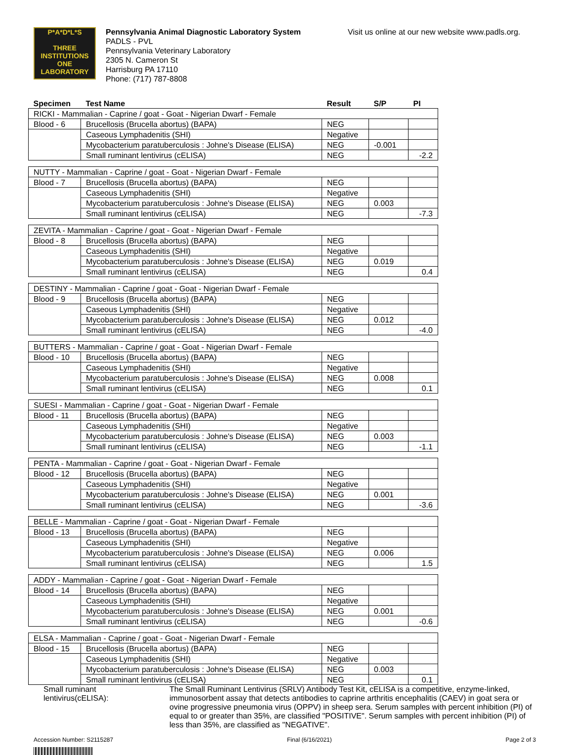P*A*D*L*S
THREE INSTITUTIONS
ONE LABORATORY
Pennsylvania Animal Diagnostic Laboratory System
PADLS - PVL
Pennsylvania Veterinary Laboratory
2305 N. Cameron St
Harrisburg PA 17110
Phone: (717) 787-8808
Visit us online at our new website www.padls.org.
| Specimen | Test Name | Result | S/P | PI |
| --- | --- | --- | --- | --- |
| RICKI - Mammalian - Caprine / goat - Goat - Nigerian Dwarf - Female | | | | |
| Blood - 6 | Brucellosis (Brucella abortus) (BAPA) | NEG | | |
| | Caseous Lymphadenitis (SHI) | Negative | | |
| | Mycobacterium paratuberculosis : Johne's Disease (ELISA) | NEG | -0.001 | |
| | Small ruminant lentivirus (cELISA) | NEG | | -2.2 |
| NUTTY - Mammalian - Caprine / goat - Goat - Nigerian Dwarf - Female | | | | |
| Blood - 7 | Brucellosis (Brucella abortus) (BAPA) | NEG | | |
| | Caseous Lymphadenitis (SHI) | Negative | | |
| | Mycobacterium paratuberculosis : Johne's Disease (ELISA) | NEG | 0.003 | |
| | Small ruminant lentivirus (cELISA) | NEG | | -7.3 |
| ZEVITA - Mammalian - Caprine / goat - Goat - Nigerian Dwarf - Female | | | | |
| Blood - 8 | Brucellosis (Brucella abortus) (BAPA) | NEG | | |
| | Caseous Lymphadenitis (SHI) | Negative | | |
| | Mycobacterium paratuberculosis : Johne's Disease (ELISA) | NEG | 0.019 | |
| | Small ruminant lentivirus (cELISA) | NEG | | 0.4 |
| DESTINY - Mammalian - Caprine / goat - Goat - Nigerian Dwarf - Female | | | | |
| Blood - 9 | Brucellosis (Brucella abortus) (BAPA) | NEG | | |
| | Caseous Lymphadenitis (SHI) | Negative | | |
| | Mycobacterium paratuberculosis : Johne's Disease (ELISA) | NEG | 0.012 | |
| | Small ruminant lentivirus (cELISA) | NEG | | -4.0 |
| BUTTERS - Mammalian - Caprine / goat - Goat - Nigerian Dwarf - Female | | | | |
| Blood - 10 | Brucellosis (Brucella abortus) (BAPA) | NEG | | |
| | Caseous Lymphadenitis (SHI) | Negative | | |
| | Mycobacterium paratuberculosis : Johne's Disease (ELISA) | NEG | 0.008 | |
| | Small ruminant lentivirus (cELISA) | NEG | | 0.1 |
| SUESI - Mammalian - Caprine / goat - Goat - Nigerian Dwarf - Female | | | | |
| Blood - 11 | Brucellosis (Brucella abortus) (BAPA) | NEG | | |
| | Caseous Lymphadenitis (SHI) | Negative | | |
| | Mycobacterium paratuberculosis : Johne's Disease (ELISA) | NEG | 0.003 | |
| | Small ruminant lentivirus (cELISA) | NEG | | -1.1 |
| PENTA - Mammalian - Caprine / goat - Goat - Nigerian Dwarf - Female | | | | |
| Blood - 12 | Brucellosis (Brucella abortus) (BAPA) | NEG | | |
| | Caseous Lymphadenitis (SHI) | Negative | | |
| | Mycobacterium paratuberculosis : Johne's Disease (ELISA) | NEG | 0.001 | |
| | Small ruminant lentivirus (cELISA) | NEG | | -3.6 |
| BELLE - Mammalian - Caprine / goat - Goat - Nigerian Dwarf - Female | | | | |
| Blood - 13 | Brucellosis (Brucella abortus) (BAPA) | NEG | | |
| | Caseous Lymphadenitis (SHI) | Negative | | |
| | Mycobacterium paratuberculosis : Johne's Disease (ELISA) | NEG | 0.006 | |
| | Small ruminant lentivirus (cELISA) | NEG | | 1.5 |
| ADDY - Mammalian - Caprine / goat - Goat - Nigerian Dwarf - Female | | | | |
| Blood - 14 | Brucellosis (Brucella abortus) (BAPA) | NEG | | |
| | Caseous Lymphadenitis (SHI) | Negative | | |
| | Mycobacterium paratuberculosis : Johne's Disease (ELISA) | NEG | 0.001 | |
| | Small ruminant lentivirus (cELISA) | NEG | | -0.6 |
| ELSA - Mammalian - Caprine / goat - Goat - Nigerian Dwarf - Female | | | | |
| Blood - 15 | Brucellosis (Brucella abortus) (BAPA) | NEG | | |
| | Caseous Lymphadenitis (SHI) | Negative | | |
| | Mycobacterium paratuberculosis : Johne's Disease (ELISA) | NEG | 0.003 | |
| | Small ruminant lentivirus (cELISA) | NEG | | 0.1 |
Small ruminant
lentivirus(cELISA):
The Small Ruminant Lentivirus (SRLV) Antibody Test Kit, cELISA is a competitive, enzyme-linked, immunosorbent assay that detects antibodies to caprine arthritis encephalitis (CAEV) in goat sera or ovine progressive pneumonia virus (OPPV) in sheep sera. Serum samples with percent inhibition (PI) of equal to or greater than 35%, are classified "POSITIVE". Serum samples with percent inhibition (PI) of less than 35%, are classified as "NEGATIVE".
Accession Number: S2115287 Final (6/16/2021) Page 2 of 3